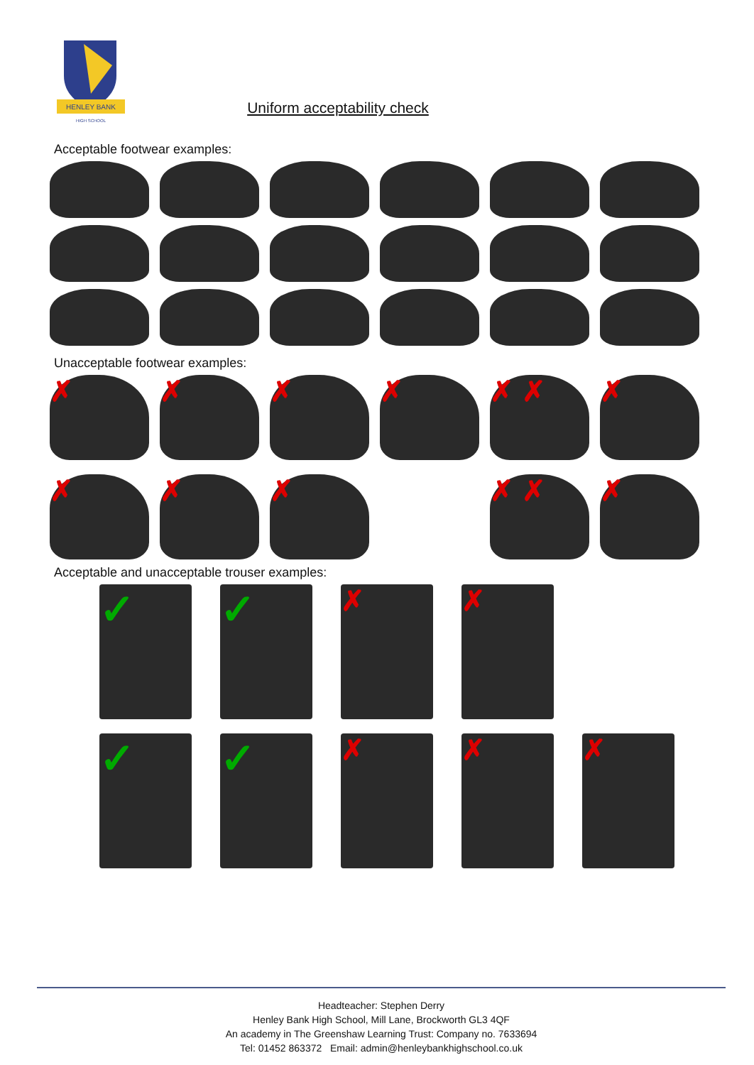HENLEY BANK
HIGH SCHOOL
Uniform acceptability check
Acceptable footwear examples:
Unacceptable footwear examples:
✗
✗
✗
✗
✗ ✗
✗
✗
✗
✗
✗ ✗
✗
Acceptable and unacceptable trouser examples:
✓
✓
✗
✗
✓
✓
✗
✗
✗
Headteacher: Stephen Derry
Henley Bank High School, Mill Lane, Brockworth GL3 4QF
An academy in The Greenshaw Learning Trust: Company no. 7633694
Tel: 01452 863372 Email: admin@henleybankhighschool.co.uk